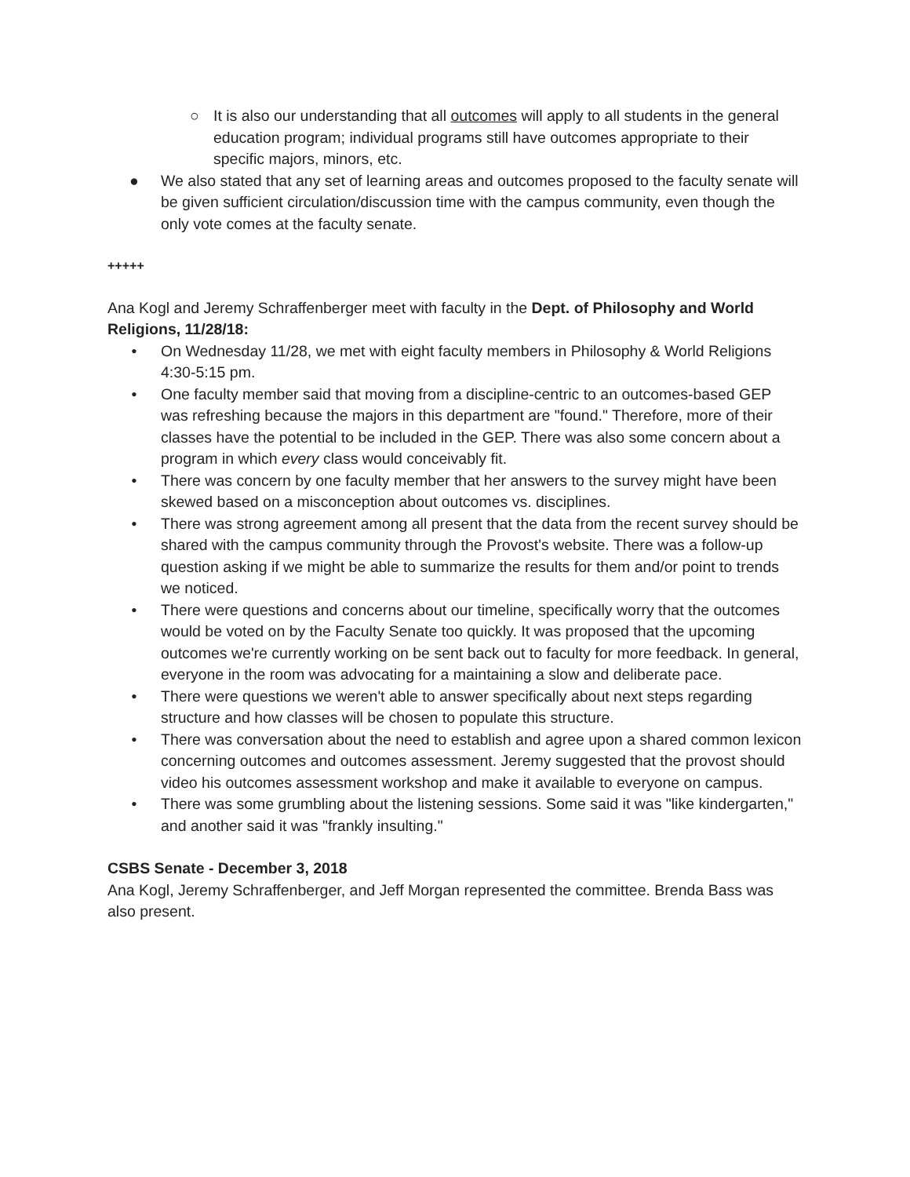○
It is also our understanding that all outcomes will apply to all students in the general education program; individual programs still have outcomes appropriate to their specific majors, minors, etc.
● We also stated that any set of learning areas and outcomes proposed to the faculty senate will be given sufficient circulation/discussion time with the campus community, even though the only vote comes at the faculty senate.
+++++
Ana Kogl and Jeremy Schraffenberger meet with faculty in the Dept. of Philosophy and World Religions, 11/28/18:
• On Wednesday 11/28, we met with eight faculty members in Philosophy & World Religions 4:30-5:15 pm.
• One faculty member said that moving from a discipline-centric to an outcomes-based GEP was refreshing because the majors in this department are "found." Therefore, more of their classes have the potential to be included in the GEP. There was also some concern about a program in which every class would conceivably fit.
• There was concern by one faculty member that her answers to the survey might have been skewed based on a misconception about outcomes vs. disciplines.
• There was strong agreement among all present that the data from the recent survey should be shared with the campus community through the Provost's website. There was a follow-up question asking if we might be able to summarize the results for them and/or point to trends we noticed.
• There were questions and concerns about our timeline, specifically worry that the outcomes would be voted on by the Faculty Senate too quickly. It was proposed that the upcoming outcomes we're currently working on be sent back out to faculty for more feedback. In general, everyone in the room was advocating for a maintaining a slow and deliberate pace.
• There were questions we weren't able to answer specifically about next steps regarding structure and how classes will be chosen to populate this structure.
• There was conversation about the need to establish and agree upon a shared common lexicon concerning outcomes and outcomes assessment. Jeremy suggested that the provost should video his outcomes assessment workshop and make it available to everyone on campus.
• There was some grumbling about the listening sessions. Some said it was "like kindergarten," and another said it was "frankly insulting."
CSBS Senate - December 3, 2018
Ana Kogl, Jeremy Schraffenberger, and Jeff Morgan represented the committee. Brenda Bass was also present.